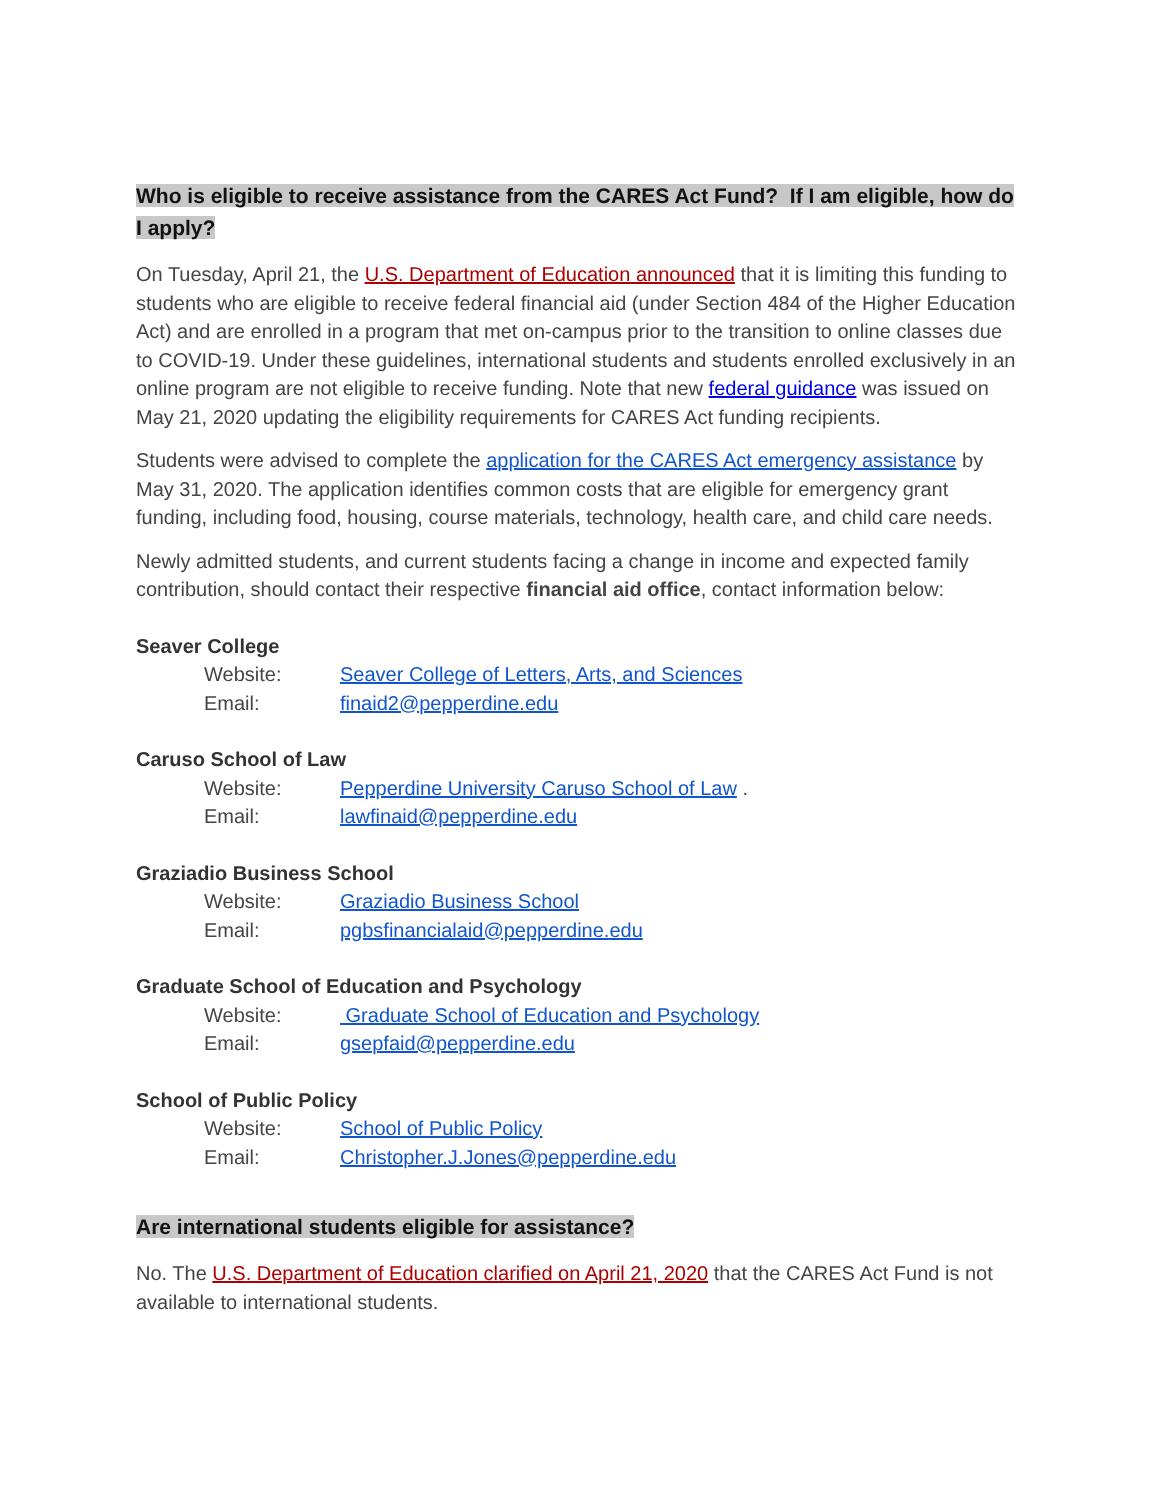Who is eligible to receive assistance from the CARES Act Fund? If I am eligible, how do I apply?
On Tuesday, April 21, the U.S. Department of Education announced that it is limiting this funding to students who are eligible to receive federal financial aid (under Section 484 of the Higher Education Act) and are enrolled in a program that met on-campus prior to the transition to online classes due to COVID-19. Under these guidelines, international students and students enrolled exclusively in an online program are not eligible to receive funding. Note that new federal guidance was issued on May 21, 2020 updating the eligibility requirements for CARES Act funding recipients.
Students were advised to complete the application for the CARES Act emergency assistance by May 31, 2020. The application identifies common costs that are eligible for emergency grant funding, including food, housing, course materials, technology, health care, and child care needs.
Newly admitted students, and current students facing a change in income and expected family contribution, should contact their respective financial aid office, contact information below:
Seaver College
Website: Seaver College of Letters, Arts, and Sciences
Email: finaid2@pepperdine.edu
Caruso School of Law
Website: Pepperdine University Caruso School of Law .
Email: lawfinaid@pepperdine.edu
Graziadio Business School
Website: Graziadio Business School
Email: pgbsfinancialaid@pepperdine.edu
Graduate School of Education and Psychology
Website: Graduate School of Education and Psychology
Email: gsepfaid@pepperdine.edu
School of Public Policy
Website: School of Public Policy
Email: Christopher.J.Jones@pepperdine.edu
Are international students eligible for assistance?
No. The U.S. Department of Education clarified on April 21, 2020 that the CARES Act Fund is not available to international students.